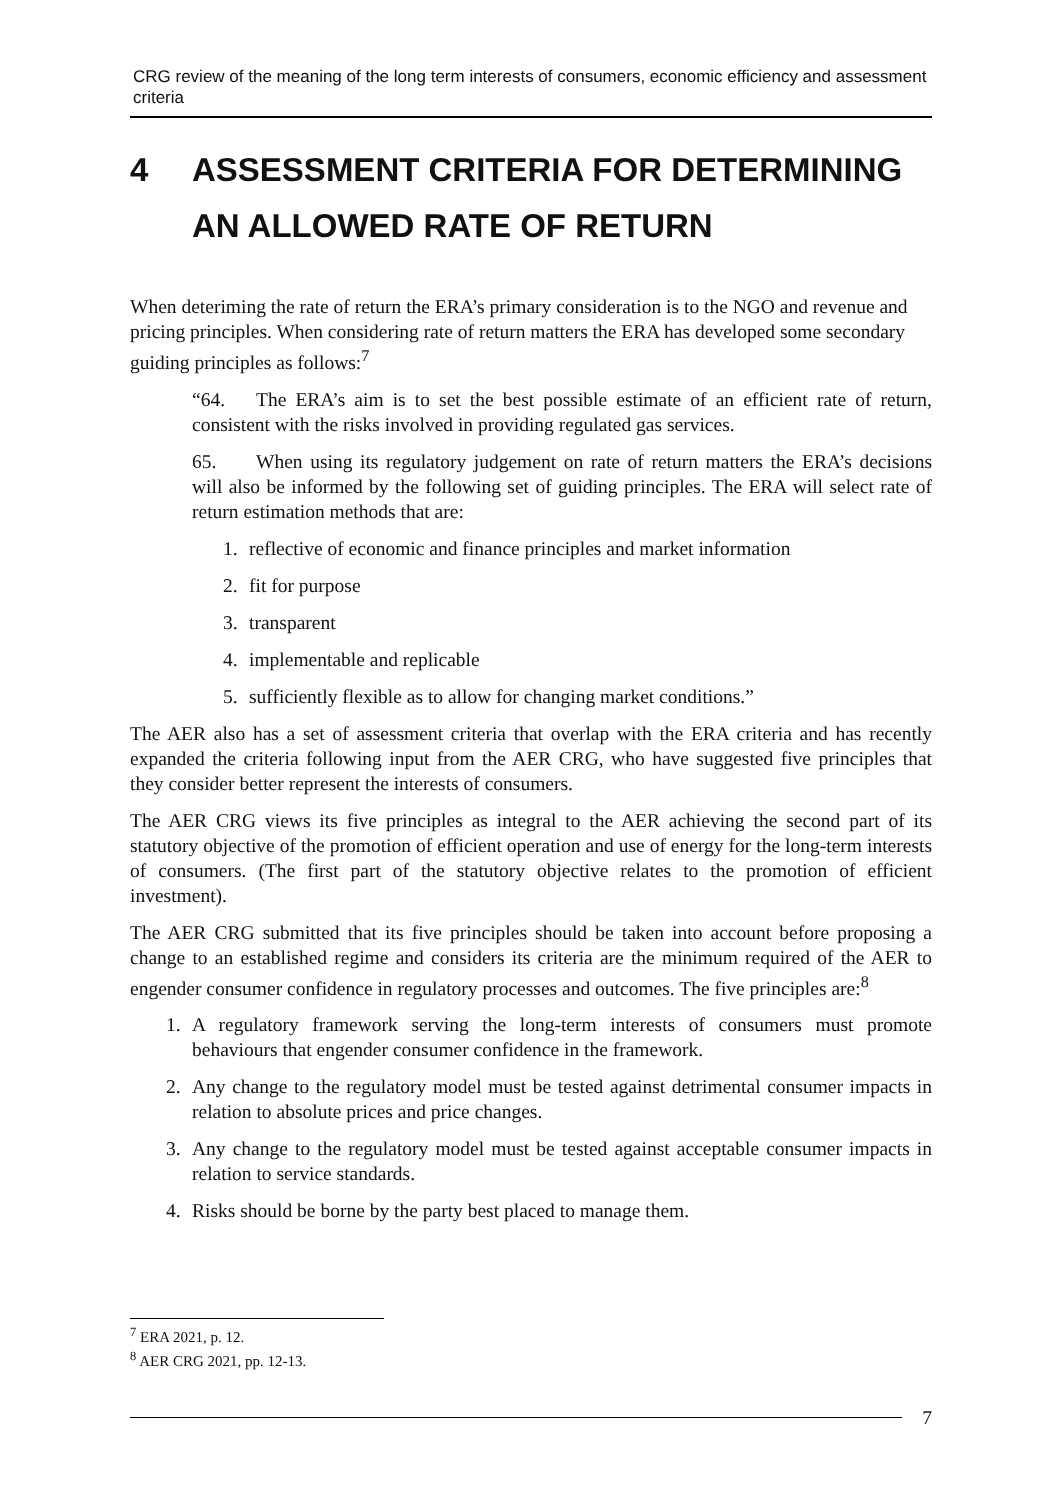CRG review of the meaning of the long term interests of consumers, economic efficiency and assessment criteria
4 ASSESSMENT CRITERIA FOR DETERMINING AN ALLOWED RATE OF RETURN
When deteriming the rate of return the ERA’s primary consideration is to the NGO and revenue and pricing principles. When considering rate of return matters the ERA has developed some secondary guiding principles as follows:<sup>7</sup>
“64. The ERA’s aim is to set the best possible estimate of an efficient rate of return, consistent with the risks involved in providing regulated gas services.
65. When using its regulatory judgement on rate of return matters the ERA’s decisions will also be informed by the following set of guiding principles. The ERA will select rate of return estimation methods that are:
1. reflective of economic and finance principles and market information
2. fit for purpose
3. transparent
4. implementable and replicable
5. sufficiently flexible as to allow for changing market conditions.”
The AER also has a set of assessment criteria that overlap with the ERA criteria and has recently expanded the criteria following input from the AER CRG, who have suggested five principles that they consider better represent the interests of consumers.
The AER CRG views its five principles as integral to the AER achieving the second part of its statutory objective of the promotion of efficient operation and use of energy for the long-term interests of consumers. (The first part of the statutory objective relates to the promotion of efficient investment).
The AER CRG submitted that its five principles should be taken into account before proposing a change to an established regime and considers its criteria are the minimum required of the AER to engender consumer confidence in regulatory processes and outcomes. The five principles are:<sup>8</sup>
1. A regulatory framework serving the long-term interests of consumers must promote behaviours that engender consumer confidence in the framework.
2. Any change to the regulatory model must be tested against detrimental consumer impacts in relation to absolute prices and price changes.
3. Any change to the regulatory model must be tested against acceptable consumer impacts in relation to service standards.
4. Risks should be borne by the party best placed to manage them.
<sup>7</sup> ERA 2021, p. 12.
<sup>8</sup> AER CRG 2021, pp. 12-13.
7